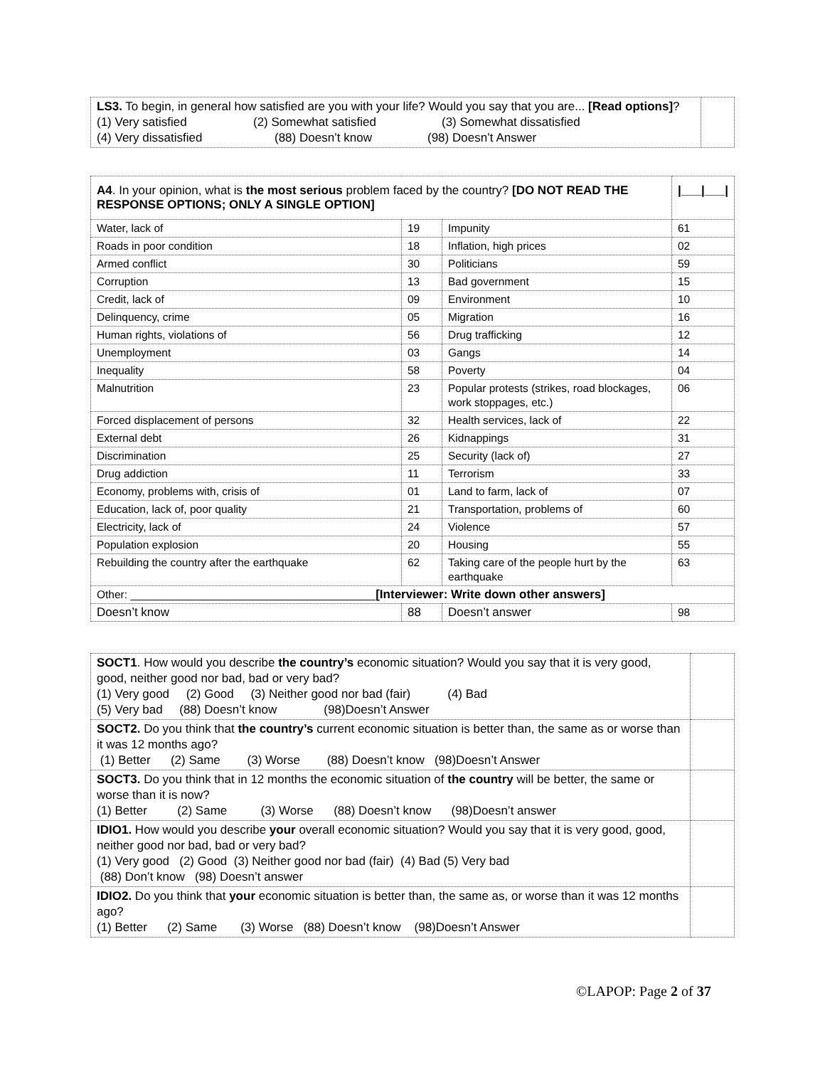| LS3. To begin, in general how satisfied are you with your life? Would you say that you are... [Read options] ? (1) Very satisfied (2) Somewhat satisfied (3) Somewhat dissatisfied (4) Very dissatisfied (88) Doesn’t know (98) Doesn’t Answer | |
| A4 . In your opinion, what is the most serious problem faced by the country? [DO NOT READ THE RESPONSE OPTIONS; ONLY A SINGLE OPTION] | | | /___/___/ |
| Water, lack of | 19 | Impunity | 61 |
| Roads in poor condition | 18 | Inflation, high prices | 02 |
| Armed conflict | 30 | Politicians | 59 |
| Corruption | 13 | Bad government | 15 |
| Credit, lack of | 09 | Environment | 10 |
| Delinquency, crime | 05 | Migration | 16 |
| Human rights, violations of | 56 | Drug trafficking | 12 |
| Unemployment | 03 | Gangs | 14 |
| Inequality | 58 | Poverty | 04 |
| Malnutrition | 23 | Popular protests (strikes, road blockages, work stoppages, etc.) | 06 |
| Forced displacement of persons | 32 | Health services, lack of | 22 |
| External debt | 26 | Kidnappings | 31 |
| Discrimination | 25 | Security (lack of) | 27 |
| Drug addiction | 11 | Terrorism | 33 |
| Economy, problems with, crisis of | 01 | Land to farm, lack of | 07 |
| Education, lack of, poor quality | 21 | Transportation, problems of | 60 |
| Electricity, lack of | 24 | Violence | 57 |
| Population explosion | 20 | Housing | 55 |
| Rebuilding the country after the earthquake | 62 | Taking care of the people hurt by the earthquake | 63 |
| Other: ________________________________________ [Interviewer: Write down other answers] | | | |
| Doesn’t know | 88 | Doesn’t answer | 98 |
| SOCT1 . How would you describe the country’s economic situation? Would you say that it is very good, good, neither good nor bad, bad or very bad? (1) Very good (2) Good (3) Neither good nor bad (fair) (4) Bad (5) Very bad (88) Doesn’t know (98)Doesn’t Answer | |
| SOCT2. Do you think that the country’s current economic situation is better than, the same as or worse than it was 12 months ago? (1) Better (2) Same (3) Worse (88) Doesn’t know (98)Doesn’t Answer | |
| SOCT3. Do you think that in 12 months the economic situation of the country will be better, the same or worse than it is now? (1) Better (2) Same (3) Worse (88) Doesn’t know (98)Doesn’t answer | |
| IDIO1. How would you describe your overall economic situation? Would you say that it is very good, good, neither good nor bad, bad or very bad? (1) Very good (2) Good (3) Neither good nor bad (fair) (4) Bad (5) Very bad (88) Don’t know (98) Doesn’t answer | |
| IDIO2. Do you think that your economic situation is better than, the same as, or worse than it was 12 months ago? (1) Better (2) Same (3) Worse (88) Doesn’t know (98)Doesn’t Answer | |
©LAPOP: Page 2 of 37